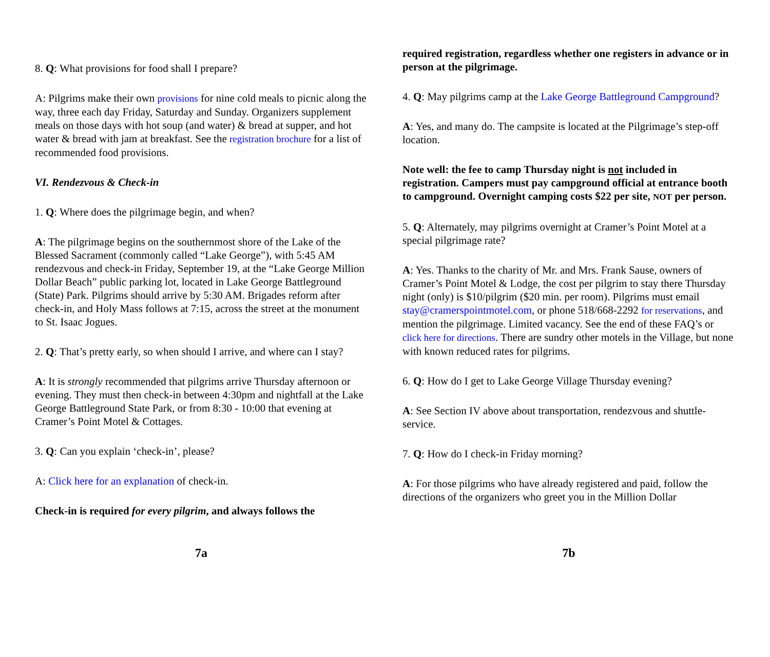8. Q: What provisions for food shall I prepare?
A: Pilgrims make their own provisions for nine cold meals to picnic along the way, three each day Friday, Saturday and Sunday. Organizers supplement meals on those days with hot soup (and water) & bread at supper, and hot water & bread with jam at breakfast. See the registration brochure for a list of recommended food provisions.
VI. Rendezvous & Check-in
1. Q: Where does the pilgrimage begin, and when?
A: The pilgrimage begins on the southernmost shore of the Lake of the Blessed Sacrament (commonly called “Lake George”), with 5:45 AM rendezvous and check-in Friday, September 19, at the “Lake George Million Dollar Beach” public parking lot, located in Lake George Battleground (State) Park. Pilgrims should arrive by 5:30 AM. Brigades reform after check-in, and Holy Mass follows at 7:15, across the street at the monument to St. Isaac Jogues.
2. Q: That’s pretty early, so when should I arrive, and where can I stay?
A: It is strongly recommended that pilgrims arrive Thursday afternoon or evening. They must then check-in between 4:30pm and nightfall at the Lake George Battleground State Park, or from 8:30 - 10:00 that evening at Cramer’s Point Motel & Cottages.
3. Q: Can you explain ‘check-in’, please?
A: Click here for an explanation of check-in.
Check-in is required for every pilgrim, and always follows the
7a
required registration, regardless whether one registers in advance or in person at the pilgrimage.
4. Q: May pilgrims camp at the Lake George Battleground Campground?
A: Yes, and many do. The campsite is located at the Pilgrimage’s step-off location.
Note well: the fee to camp Thursday night is not included in registration. Campers must pay campground official at entrance booth to campground. Overnight camping costs $22 per site, NOT per person.
5. Q: Alternately, may pilgrims overnight at Cramer’s Point Motel at a special pilgrimage rate?
A: Yes. Thanks to the charity of Mr. and Mrs. Frank Sause, owners of Cramer’s Point Motel & Lodge, the cost per pilgrim to stay there Thursday night (only) is $10/pilgrim ($20 min. per room). Pilgrims must email stay@cramerspointmotel.com, or phone 518/668-2292 for reservations, and mention the pilgrimage. Limited vacancy. See the end of these FAQ’s or click here for directions. There are sundry other motels in the Village, but none with known reduced rates for pilgrims.
6. Q: How do I get to Lake George Village Thursday evening?
A: See Section IV above about transportation, rendezvous and shuttle-service.
7. Q: How do I check-in Friday morning?
A: For those pilgrims who have already registered and paid, follow the directions of the organizers who greet you in the Million Dollar
7b